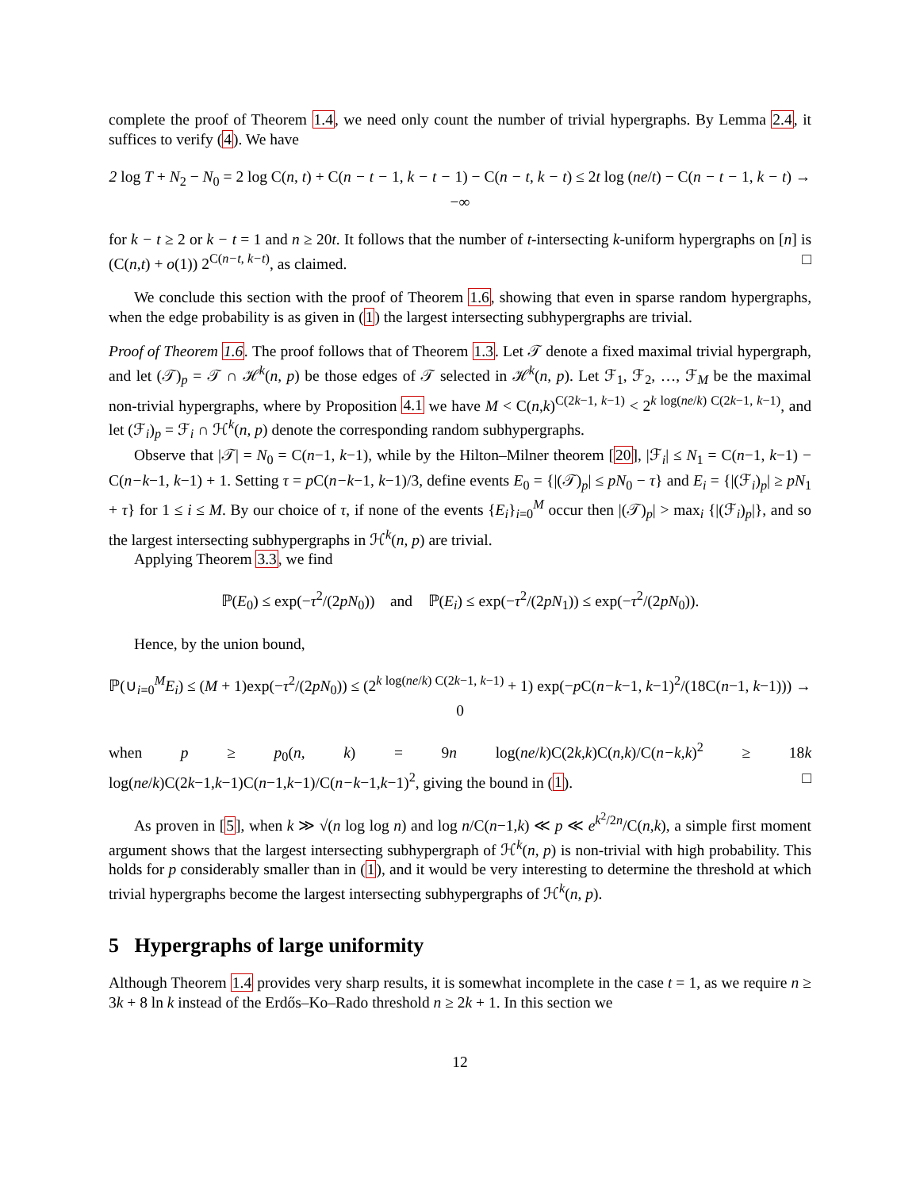complete the proof of Theorem 1.4, we need only count the number of trivial hypergraphs. By Lemma 2.4, it suffices to verify (4). We have
2 log T + N<sub>2</sub> − N<sub>0</sub> = 2 log C(n, t) + C(n − t − 1, k − t − 1) − C(n − t, k − t) ≤ 2t log (ne/t) − C(n − t − 1, k − t) → −∞
for k − t ≥ 2 or k − t = 1 and n ≥ 20t. It follows that the number of t-intersecting k-uniform hypergraphs on [n] is (C(n,t) + o(1)) 2<sup>C(n−t, k−t)</sup>, as claimed. □
We conclude this section with the proof of Theorem 1.6, showing that even in sparse random hypergraphs, when the edge probability is as given in (1) the largest intersecting subhypergraphs are trivial.
Proof of Theorem 1.6. The proof follows that of Theorem 1.3. Let 𝒯 denote a fixed maximal trivial hypergraph, and let (𝒯)<sub>p</sub> = 𝒯 ∩ ℋ<sup>k</sup>(n, p) be those edges of 𝒯 selected in ℋ<sup>k</sup>(n, p). Let ℱ<sub>1</sub>, ℱ<sub>2</sub>, …, ℱ<sub>M</sub> be the maximal non-trivial hypergraphs, where by Proposition 4.1 we have M < C(n,k)<sup>C(2k−1, k−1)</sup> < 2<sup>k log(ne/k) C(2k−1, k−1)</sup>, and let (ℱ<sub>i</sub>)<sub>p</sub> = ℱ<sub>i</sub> ∩ ℋ<sup>k</sup>(n, p) denote the corresponding random subhypergraphs.
Observe that |𝒯| = N<sub>0</sub> = C(n−1, k−1), while by the Hilton–Milner theorem [20], |ℱ<sub>i</sub>| ≤ N<sub>1</sub> = C(n−1, k−1) − C(n−k−1, k−1) + 1. Setting τ = p C(n−k−1, k−1)/3, define events E<sub>0</sub> = {|(𝒯)<sub>p</sub>| ≤ pN<sub>0</sub> − τ} and E<sub>i</sub> = {|(ℱ<sub>i</sub>)<sub>p</sub>| ≥ pN<sub>1</sub> + τ} for 1 ≤ i ≤ M. By our choice of τ, if none of the events {E<sub>i</sub>}<sub>i=0</sub><sup>M</sup> occur then |(𝒯)<sub>p</sub>| > max<sub>i</sub> {|(ℱ<sub>i</sub>)<sub>p</sub>|}, and so the largest intersecting subhypergraphs in ℋ<sup>k</sup>(n, p) are trivial.
Applying Theorem 3.3, we find
ℙ(E<sub>0</sub>) ≤ exp(−τ<sup>2</sup>/(2pN<sub>0</sub>)) and ℙ(E<sub>i</sub>) ≤ exp(−τ<sup>2</sup>/(2pN<sub>1</sub>)) ≤ exp(−τ<sup>2</sup>/(2pN<sub>0</sub>)).
Hence, by the union bound,
ℙ(∪<sub>i=0</sub><sup>M</sup>E<sub>i</sub>) ≤ (M + 1)exp(−τ<sup>2</sup>/(2pN<sub>0</sub>)) ≤ (2<sup>k log(ne/k) C(2k−1, k−1)</sup> + 1) exp(−p C(n−k−1, k−1)<sup>2</sup>/(18C(n−1, k−1))) → 0
when p ≥ p<sub>0</sub>(n, k) = 9n log(ne/k)C(2k,k)C(n,k)/C(n−k,k)<sup>2</sup> ≥ 18k log(ne/k)C(2k−1,k−1)C(n−1,k−1)/C(n−k−1,k−1)<sup>2</sup>, giving the bound in (1). □
As proven in [5], when k ≫ √(n log log n) and log n/C(n−1,k) ≪ p ≪ e<sup>k<sup>2</sup>/2n</sup>/C(n,k), a simple first moment argument shows that the largest intersecting subhypergraph of ℋ<sup>k</sup>(n, p) is non-trivial with high probability. This holds for p considerably smaller than in (1), and it would be very interesting to determine the threshold at which trivial hypergraphs become the largest intersecting subhypergraphs of ℋ<sup>k</sup>(n, p).
5 Hypergraphs of large uniformity
Although Theorem 1.4 provides very sharp results, it is somewhat incomplete in the case t = 1, as we require n ≥ 3k + 8 ln k instead of the Erdős–Ko–Rado threshold n ≥ 2k + 1. In this section we
12